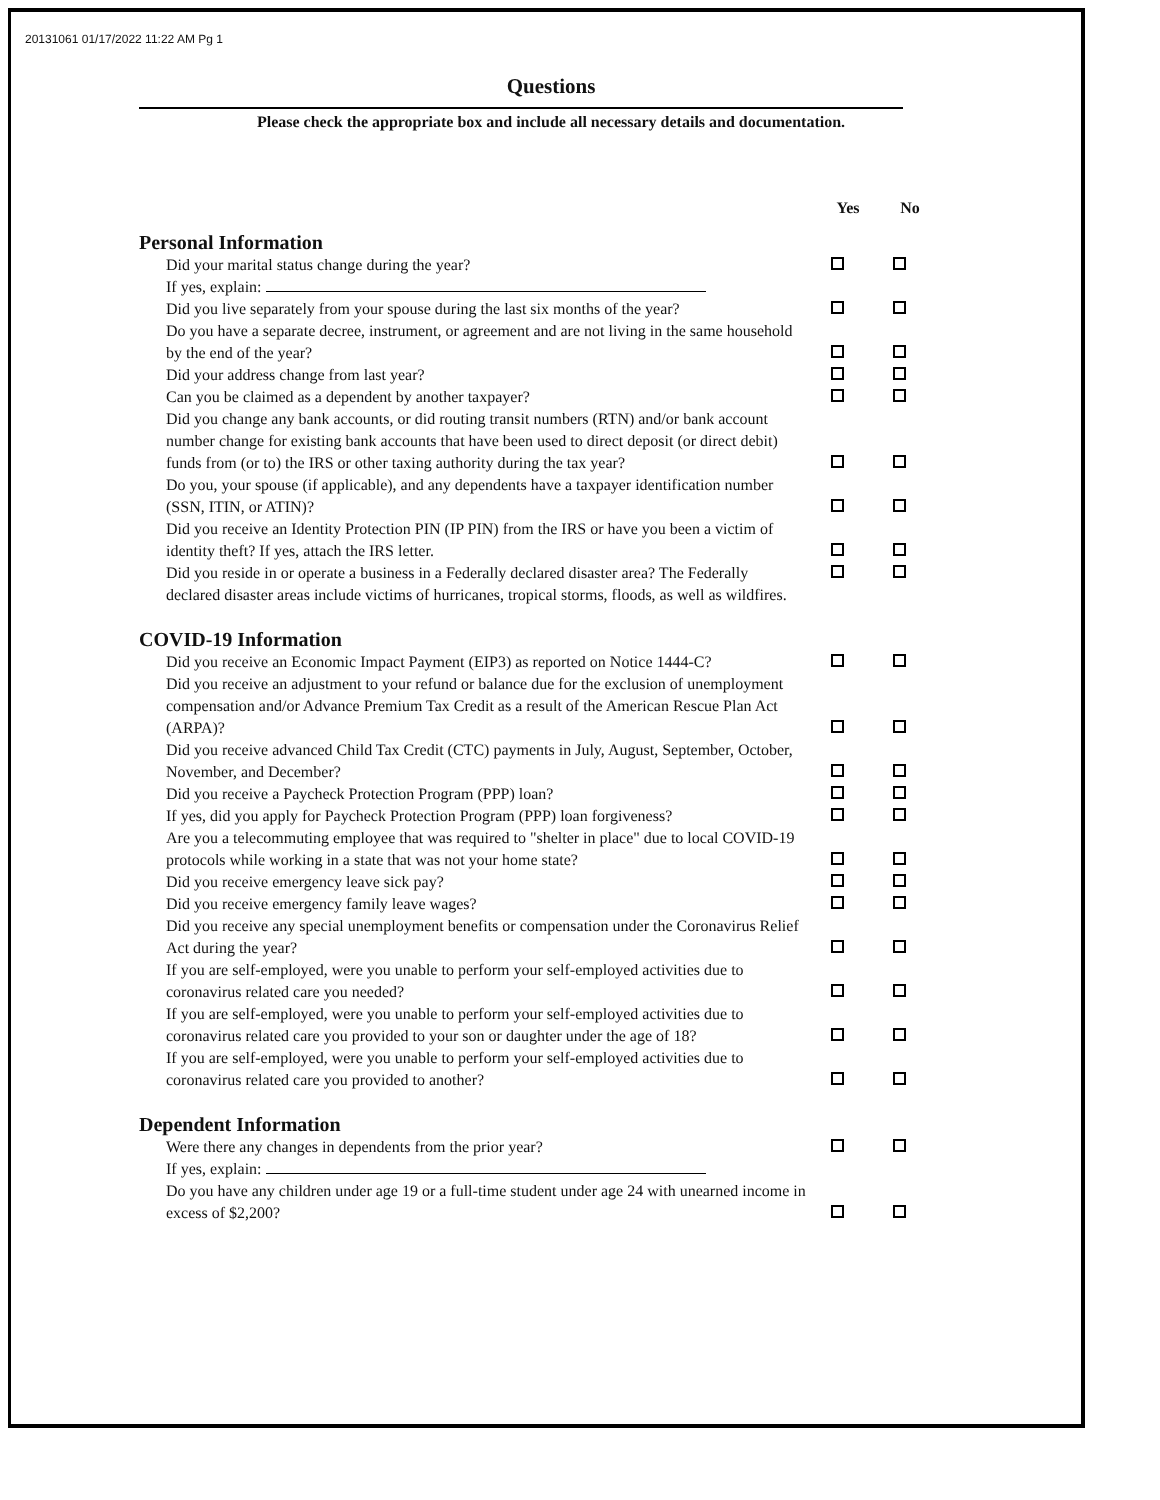20131061 01/17/2022 11:22 AM Pg 1
Questions
Please check the appropriate box and include all necessary details and documentation.
Yes No
Personal Information
| Did your marital status change during the year? | | |
| If yes, explain: | | |
| Did you live separately from your spouse during the last six months of the year? | | |
| Do you have a separate decree, instrument, or agreement and are not living in the same household by the end of the year? | | |
| Did your address change from last year? | | |
| Can you be claimed as a dependent by another taxpayer? | | |
| Did you change any bank accounts, or did routing transit numbers (RTN) and/or bank account number change for existing bank accounts that have been used to direct deposit (or direct debit) funds from (or to) the IRS or other taxing authority during the tax year? | | |
| Do you, your spouse (if applicable), and any dependents have a taxpayer identification number (SSN, ITIN, or ATIN)? | | |
| Did you receive an Identity Protection PIN (IP PIN) from the IRS or have you been a victim of identity theft? If yes, attach the IRS letter. | | |
| Did you reside in or operate a business in a Federally declared disaster area? The Federally declared disaster areas include victims of hurricanes, tropical storms, floods, as well as wildfires. | | |
COVID-19 Information
| Did you receive an Economic Impact Payment (EIP3) as reported on Notice 1444-C? | | |
| Did you receive an adjustment to your refund or balance due for the exclusion of unemployment compensation and/or Advance Premium Tax Credit as a result of the American Rescue Plan Act (ARPA)? | | |
| Did you receive advanced Child Tax Credit (CTC) payments in July, August, September, October, November, and December? | | |
| Did you receive a Paycheck Protection Program (PPP) loan? | | |
| If yes, did you apply for Paycheck Protection Program (PPP) loan forgiveness? | | |
| Are you a telecommuting employee that was required to "shelter in place" due to local COVID-19 protocols while working in a state that was not your home state? | | |
| Did you receive emergency leave sick pay? | | |
| Did you receive emergency family leave wages? | | |
| Did you receive any special unemployment benefits or compensation under the Coronavirus Relief Act during the year? | | |
| If you are self-employed, were you unable to perform your self-employed activities due to coronavirus related care you needed? | | |
| If you are self-employed, were you unable to perform your self-employed activities due to coronavirus related care you provided to your son or daughter under the age of 18? | | |
| If you are self-employed, were you unable to perform your self-employed activities due to coronavirus related care you provided to another? | | |
Dependent Information
| Were there any changes in dependents from the prior year? | | |
| If yes, explain: | | |
| Do you have any children under age 19 or a full-time student under age 24 with unearned income in excess of $2,200? | | |